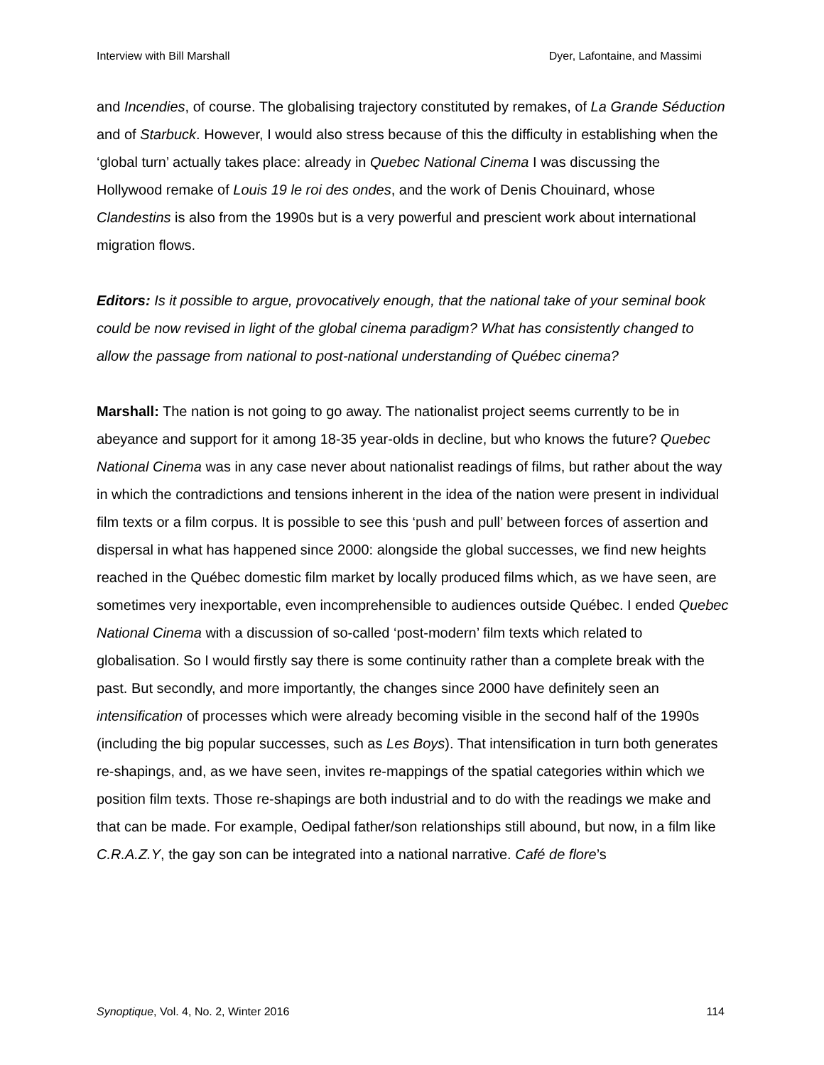Interview with Bill Marshall Dyer, Lafontaine, and Massimi
and Incendies, of course. The globalising trajectory constituted by remakes, of La Grande Séduction and of Starbuck. However, I would also stress because of this the difficulty in establishing when the ‘global turn’ actually takes place: already in Quebec National Cinema I was discussing the Hollywood remake of Louis 19 le roi des ondes, and the work of Denis Chouinard, whose Clandestins is also from the 1990s but is a very powerful and prescient work about international migration flows.
Editors: Is it possible to argue, provocatively enough, that the national take of your seminal book could be now revised in light of the global cinema paradigm? What has consistently changed to allow the passage from national to post-national understanding of Québec cinema?
Marshall: The nation is not going to go away. The nationalist project seems currently to be in abeyance and support for it among 18-35 year-olds in decline, but who knows the future? Quebec National Cinema was in any case never about nationalist readings of films, but rather about the way in which the contradictions and tensions inherent in the idea of the nation were present in individual film texts or a film corpus. It is possible to see this ‘push and pull’ between forces of assertion and dispersal in what has happened since 2000: alongside the global successes, we find new heights reached in the Québec domestic film market by locally produced films which, as we have seen, are sometimes very inexportable, even incomprehensible to audiences outside Québec. I ended Quebec National Cinema with a discussion of so-called ‘post-modern’ film texts which related to globalisation. So I would firstly say there is some continuity rather than a complete break with the past. But secondly, and more importantly, the changes since 2000 have definitely seen an intensification of processes which were already becoming visible in the second half of the 1990s (including the big popular successes, such as Les Boys). That intensification in turn both generates re-shapings, and, as we have seen, invites re-mappings of the spatial categories within which we position film texts. Those re-shapings are both industrial and to do with the readings we make and that can be made. For example, Oedipal father/son relationships still abound, but now, in a film like C.R.A.Z.Y, the gay son can be integrated into a national narrative. Café de flore’s
Synoptique, Vol. 4, No. 2, Winter 2016 114